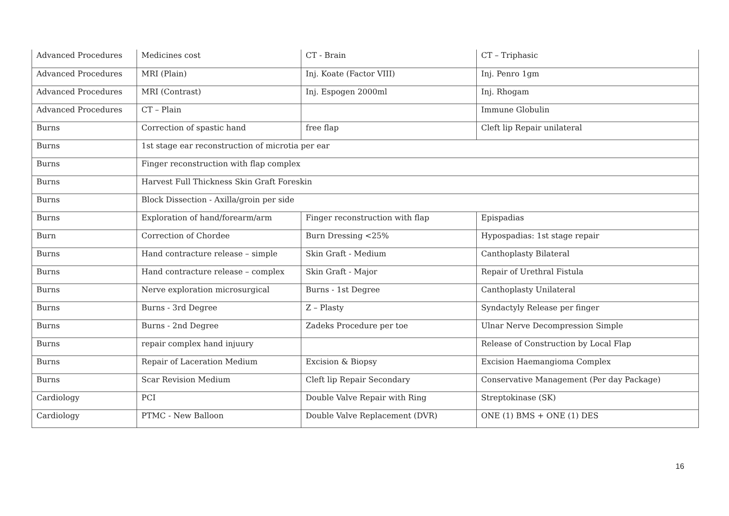| Advanced Procedures | Medicines cost | CT - Brain | CT – Triphasic |
| Advanced Procedures | MRI (Plain) | Inj. Koate (Factor VIII) | Inj. Penro 1gm |
| Advanced Procedures | MRI (Contrast) | Inj. Espogen 2000ml | Inj. Rhogam |
| Advanced Procedures | CT – Plain | | Immune Globulin |
| Burns | Correction of spastic hand | free flap | Cleft lip Repair unilateral |
| Burns | 1st stage ear reconstruction of microtia per ear | | |
| Burns | Finger reconstruction with flap complex | | |
| Burns | Harvest Full Thickness Skin Graft Foreskin | | |
| Burns | Block Dissection - Axilla/groin per side | | |
| Burns | Exploration of hand/forearm/arm | Finger reconstruction with flap | Epispadias |
| Burn | Correction of Chordee | Burn Dressing <25% | Hypospadias: 1st stage repair |
| Burns | Hand contracture release – simple | Skin Graft - Medium | Canthoplasty Bilateral |
| Burns | Hand contracture release – complex | Skin Graft - Major | Repair of Urethral Fistula |
| Burns | Nerve exploration microsurgical | Burns - 1st Degree | Canthoplasty Unilateral |
| Burns | Burns - 3rd Degree | Z – Plasty | Syndactyly Release per finger |
| Burns | Burns - 2nd Degree | Zadeks Procedure per toe | Ulnar Nerve Decompression Simple |
| Burns | repair complex hand injuury | | Release of Construction by Local Flap |
| Burns | Repair of Laceration Medium | Excision & Biopsy | Excision Haemangioma Complex |
| Burns | Scar Revision Medium | Cleft lip Repair Secondary | Conservative Management (Per day Package) |
| Cardiology | PCI | Double Valve Repair with Ring | Streptokinase (SK) |
| Cardiology | PTMC - New Balloon | Double Valve Replacement (DVR) | ONE (1) BMS + ONE (1) DES |
16